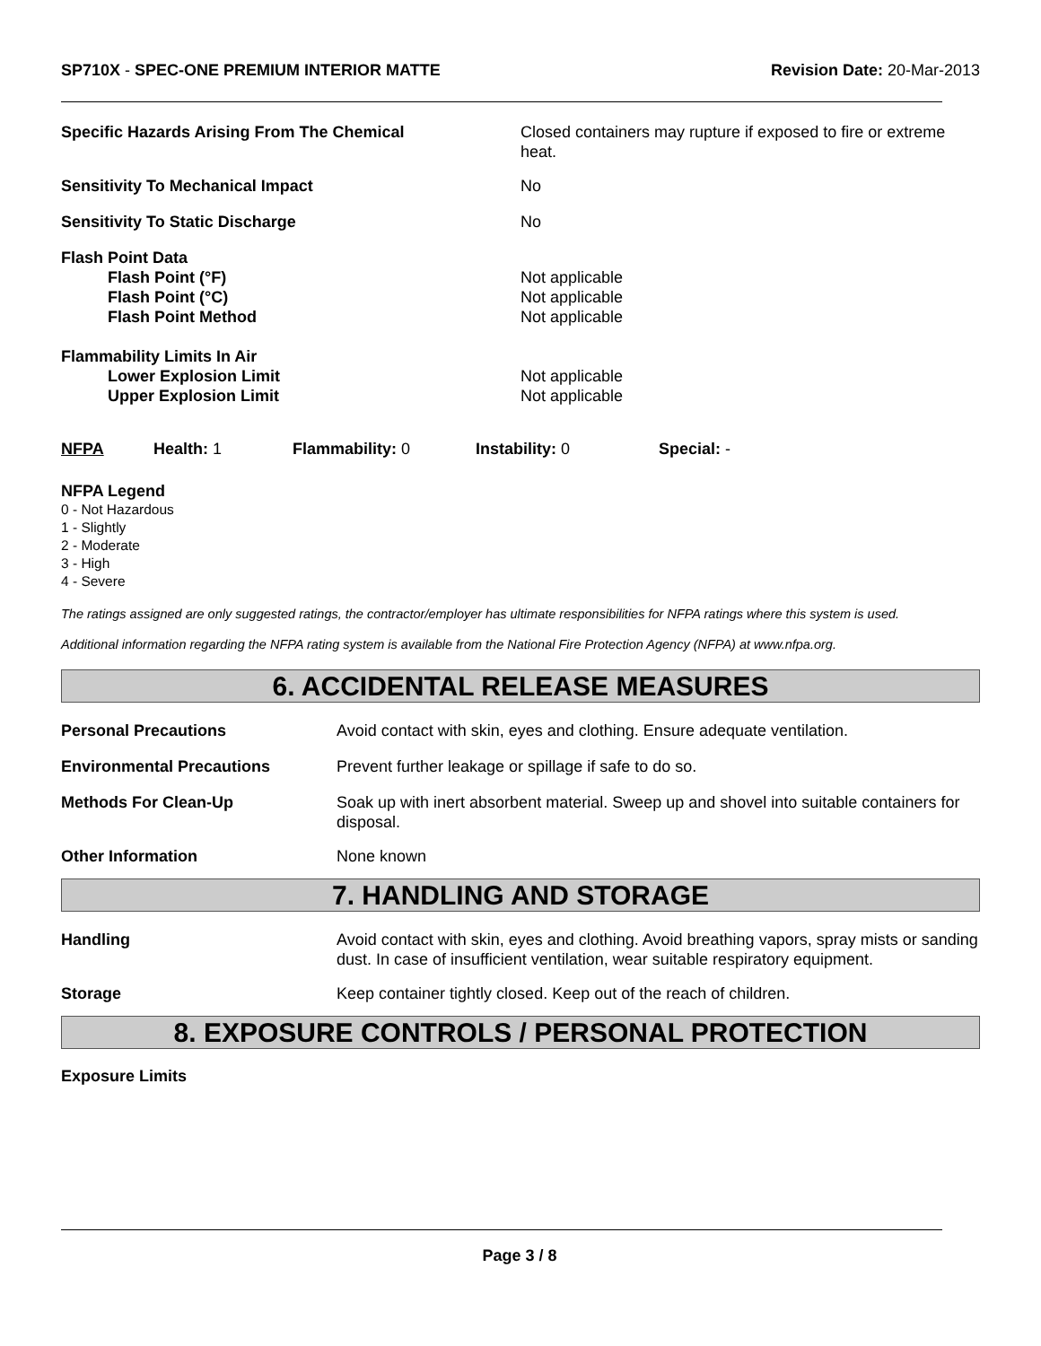SP710X - SPEC-ONE PREMIUM INTERIOR MATTE
Revision Date: 20-Mar-2013
| Specific Hazards Arising From The Chemical | Closed containers may rupture if exposed to fire or extreme heat. |
| Sensitivity To Mechanical Impact | No |
| Sensitivity To Static Discharge | No |
| Flash Point Data | |
| Flash Point (°F) | Not applicable |
| Flash Point (°C) | Not applicable |
| Flash Point Method | Not applicable |
| Flammability Limits In Air | |
| Lower Explosion Limit | Not applicable |
| Upper Explosion Limit | Not applicable |
| NFPA | Health: 1 | Flammability: 0 | Instability: 0 | Special: - |
NFPA Legend
0 - Not Hazardous
1 - Slightly
2 - Moderate
3 - High
4 - Severe
The ratings assigned are only suggested ratings, the contractor/employer has ultimate responsibilities for NFPA ratings where this system is used.
Additional information regarding the NFPA rating system is available from the National Fire Protection Agency (NFPA) at www.nfpa.org.
6. ACCIDENTAL RELEASE MEASURES
| Personal Precautions | Avoid contact with skin, eyes and clothing. Ensure adequate ventilation. |
| Environmental Precautions | Prevent further leakage or spillage if safe to do so. |
| Methods For Clean-Up | Soak up with inert absorbent material. Sweep up and shovel into suitable containers for disposal. |
| Other Information | None known |
7. HANDLING AND STORAGE
| Handling | Avoid contact with skin, eyes and clothing. Avoid breathing vapors, spray mists or sanding dust. In case of insufficient ventilation, wear suitable respiratory equipment. |
| Storage | Keep container tightly closed. Keep out of the reach of children. |
8. EXPOSURE CONTROLS / PERSONAL PROTECTION
Exposure Limits
Page 3 / 8